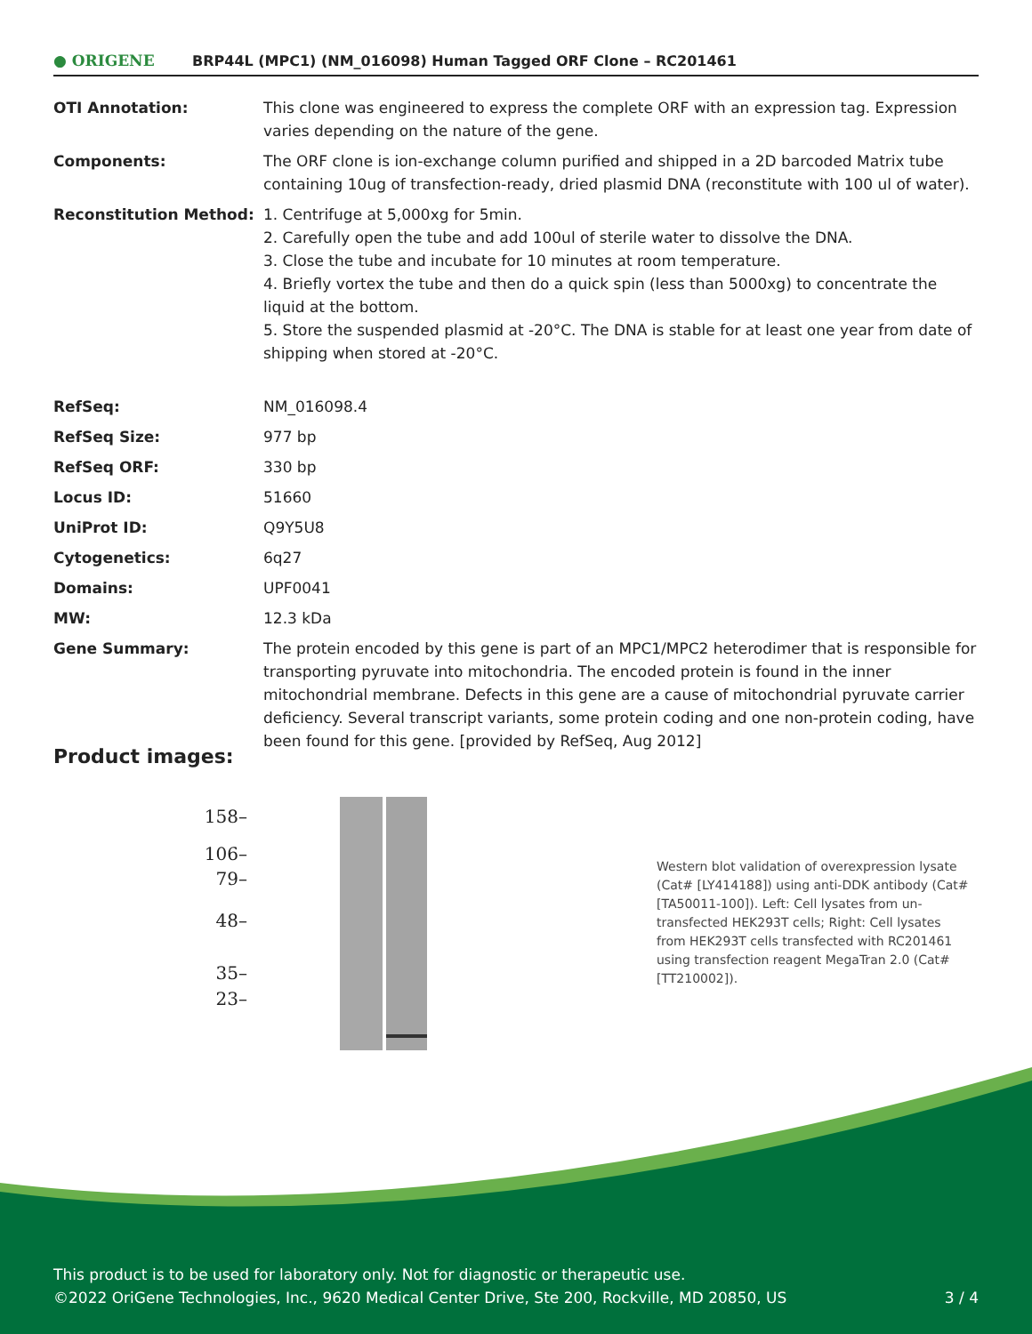● ORIGENE
BRP44L (MPC1) (NM_016098) Human Tagged ORF Clone – RC201461
| OTI Annotation: | This clone was engineered to express the complete ORF with an expression tag. Expression varies depending on the nature of the gene. |
| Components: | The ORF clone is ion-exchange column purified and shipped in a 2D barcoded Matrix tube containing 10ug of transfection-ready, dried plasmid DNA (reconstitute with 100 ul of water). |
| Reconstitution Method: | 1. Centrifuge at 5,000xg for 5min. 2. Carefully open the tube and add 100ul of sterile water to dissolve the DNA. 3. Close the tube and incubate for 10 minutes at room temperature. 4. Briefly vortex the tube and then do a quick spin (less than 5000xg) to concentrate the liquid at the bottom. 5. Store the suspended plasmid at -20°C. The DNA is stable for at least one year from date of shipping when stored at -20°C. |
| RefSeq: | NM_016098.4 |
| RefSeq Size: | 977 bp |
| RefSeq ORF: | 330 bp |
| Locus ID: | 51660 |
| UniProt ID: | Q9Y5U8 |
| Cytogenetics: | 6q27 |
| Domains: | UPF0041 |
| MW: | 12.3 kDa |
| Gene Summary: | The protein encoded by this gene is part of an MPC1/MPC2 heterodimer that is responsible for transporting pyruvate into mitochondria. The encoded protein is found in the inner mitochondrial membrane. Defects in this gene are a cause of mitochondrial pyruvate carrier deficiency. Several transcript variants, some protein coding and one non-protein coding, have been found for this gene. [provided by RefSeq, Aug 2012] |
Product images:
158–
106–
79–
48–
35–
23–
Western blot validation of overexpression lysate (Cat# [LY414188]) using anti-DDK antibody (Cat# [TA50011-100]). Left: Cell lysates from un-transfected HEK293T cells; Right: Cell lysates from HEK293T cells transfected with RC201461 using transfection reagent MegaTran 2.0 (Cat# [TT210002]).
This product is to be used for laboratory only. Not for diagnostic or therapeutic use.
©2022 OriGene Technologies, Inc., 9620 Medical Center Drive, Ste 200, Rockville, MD 20850, US 3 / 4